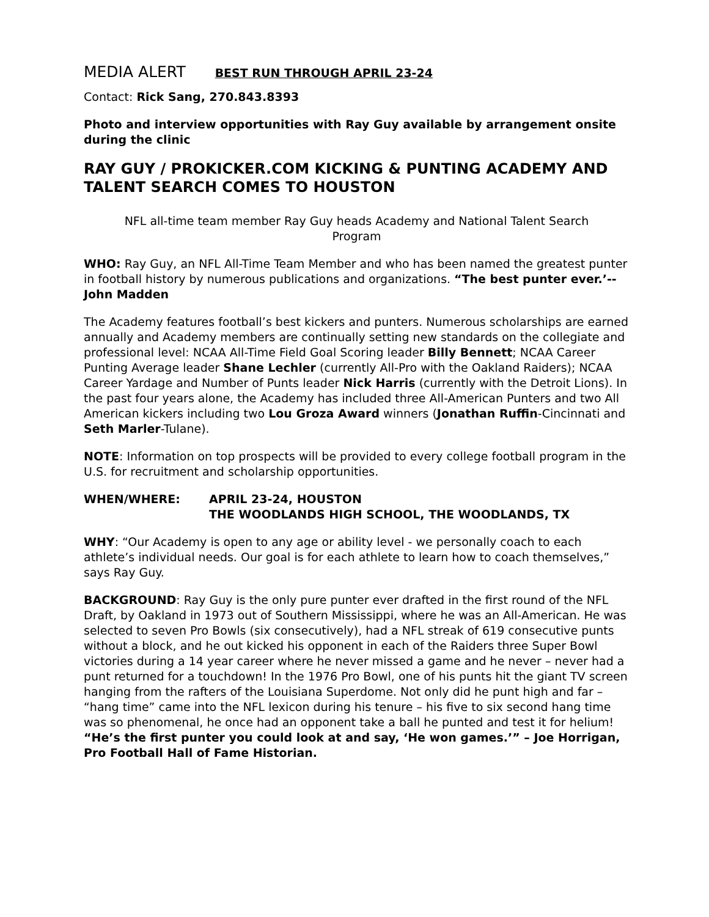MEDIA ALERT BEST RUN THROUGH APRIL 23-24
Contact: Rick Sang, 270.843.8393
Photo and interview opportunities with Ray Guy available by arrangement onsite during the clinic
RAY GUY / PROKICKER.COM KICKING & PUNTING ACADEMY AND TALENT SEARCH COMES TO HOUSTON
NFL all-time team member Ray Guy heads Academy and National Talent Search Program
WHO: Ray Guy, an NFL All-Time Team Member and who has been named the greatest punter in football history by numerous publications and organizations. “The best punter ever.’--John Madden
The Academy features football’s best kickers and punters. Numerous scholarships are earned annually and Academy members are continually setting new standards on the collegiate and professional level: NCAA All-Time Field Goal Scoring leader Billy Bennett; NCAA Career Punting Average leader Shane Lechler (currently All-Pro with the Oakland Raiders); NCAA Career Yardage and Number of Punts leader Nick Harris (currently with the Detroit Lions). In the past four years alone, the Academy has included three All-American Punters and two All American kickers including two Lou Groza Award winners (Jonathan Ruffin-Cincinnati and Seth Marler-Tulane).
NOTE: Information on top prospects will be provided to every college football program in the U.S. for recruitment and scholarship opportunities.
WHEN/WHERE: APRIL 23-24, HOUSTON
THE WOODLANDS HIGH SCHOOL, THE WOODLANDS, TX
WHY: “Our Academy is open to any age or ability level - we personally coach to each athlete’s individual needs. Our goal is for each athlete to learn how to coach themselves,” says Ray Guy.
BACKGROUND: Ray Guy is the only pure punter ever drafted in the first round of the NFL Draft, by Oakland in 1973 out of Southern Mississippi, where he was an All-American. He was selected to seven Pro Bowls (six consecutively), had a NFL streak of 619 consecutive punts without a block, and he out kicked his opponent in each of the Raiders three Super Bowl victories during a 14 year career where he never missed a game and he never – never had a punt returned for a touchdown! In the 1976 Pro Bowl, one of his punts hit the giant TV screen hanging from the rafters of the Louisiana Superdome. Not only did he punt high and far – “hang time” came into the NFL lexicon during his tenure – his five to six second hang time was so phenomenal, he once had an opponent take a ball he punted and test it for helium! “He’s the first punter you could look at and say, ‘He won games.’” – Joe Horrigan, Pro Football Hall of Fame Historian.